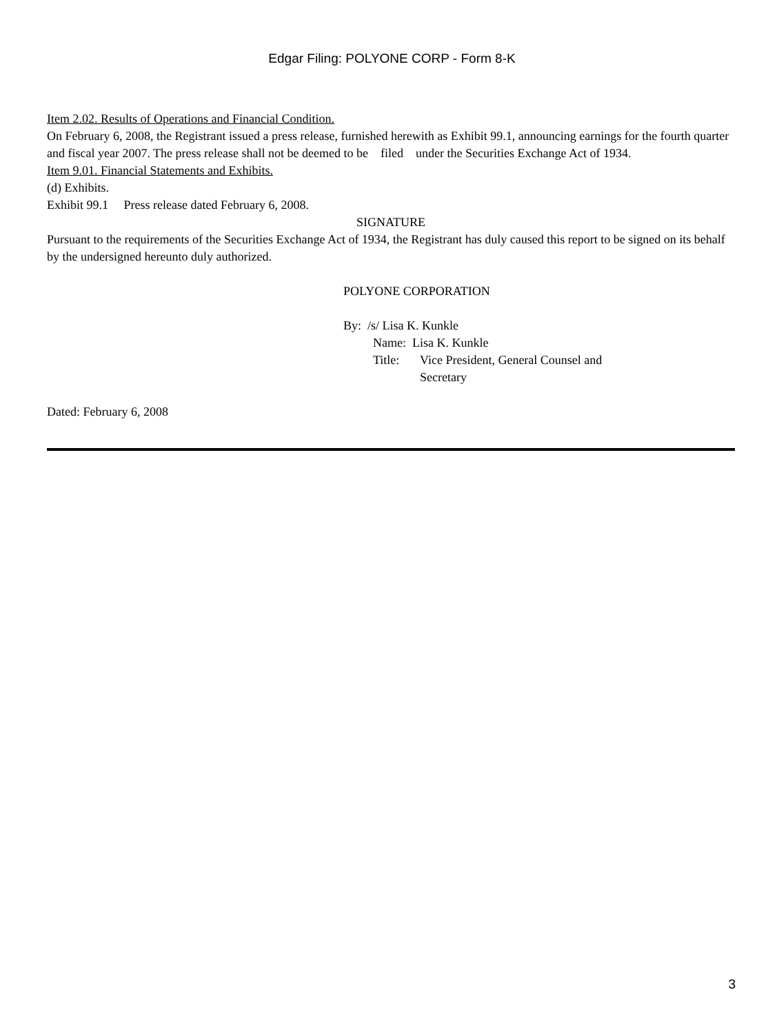Edgar Filing: POLYONE CORP - Form 8-K
Item 2.02. Results of Operations and Financial Condition.
On February 6, 2008, the Registrant issued a press release, furnished herewith as Exhibit 99.1, announcing earnings for the fourth quarter and fiscal year 2007. The press release shall not be deemed to be filed under the Securities Exchange Act of 1934.
Item 9.01. Financial Statements and Exhibits.
(d) Exhibits.
Exhibit 99.1 Press release dated February 6, 2008.
SIGNATURE
Pursuant to the requirements of the Securities Exchange Act of 1934, the Registrant has duly caused this report to be signed on its behalf by the undersigned hereunto duly authorized.
POLYONE CORPORATION
By: /s/ Lisa K. Kunkle
Name: Lisa K. Kunkle
Title: Vice President, General Counsel and Secretary
Dated: February 6, 2008
3